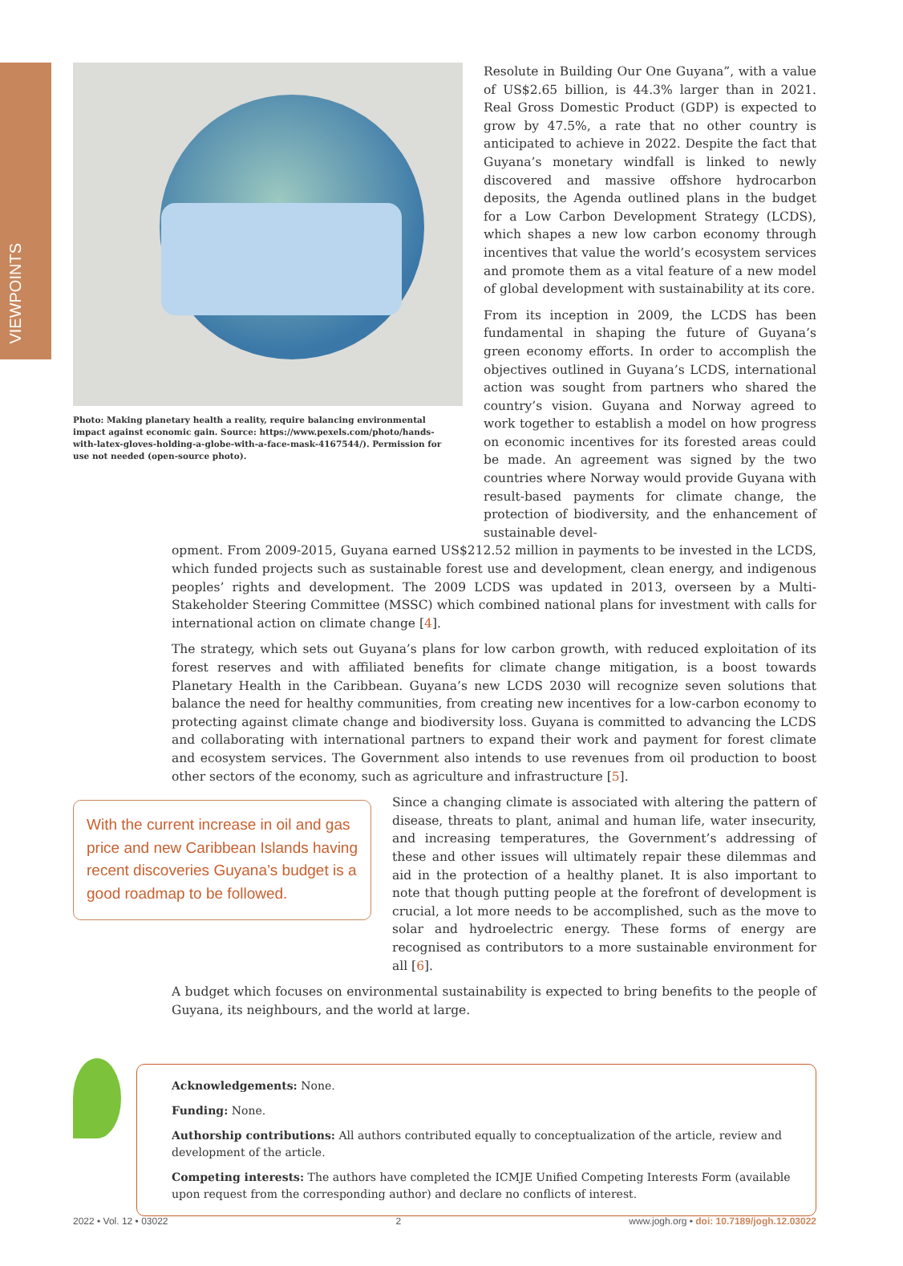VIEWPOINTS
Photo: Making planetary health a reality, require balancing environmental impact against economic gain. Source: https://www.pexels.com/photo/hands-with-latex-gloves-holding-a-globe-with-a-face-mask-4167544/). Permission for use not needed (open-source photo).
Resolute in Building Our One Guyana”, with a value of US$2.65 billion, is 44.3% larger than in 2021. Real Gross Domestic Product (GDP) is expected to grow by 47.5%, a rate that no other country is anticipated to achieve in 2022. Despite the fact that Guyana’s monetary windfall is linked to newly discovered and massive offshore hydrocarbon deposits, the Agenda outlined plans in the budget for a Low Carbon Development Strategy (LCDS), which shapes a new low carbon economy through incentives that value the world’s ecosystem services and promote them as a vital feature of a new model of global development with sustainability at its core.
From its inception in 2009, the LCDS has been fundamental in shaping the future of Guyana’s green economy efforts. In order to accomplish the objectives outlined in Guyana’s LCDS, international action was sought from partners who shared the country’s vision. Guyana and Norway agreed to work together to establish a model on how progress on economic incentives for its forested areas could be made. An agreement was signed by the two countries where Norway would provide Guyana with result-based payments for climate change, the protection of biodiversity, and the enhancement of sustainable devel-
opment. From 2009-2015, Guyana earned US$212.52 million in payments to be invested in the LCDS, which funded projects such as sustainable forest use and development, clean energy, and indigenous peoples’ rights and development. The 2009 LCDS was updated in 2013, overseen by a Multi-Stakeholder Steering Committee (MSSC) which combined national plans for investment with calls for international action on climate change [4].
The strategy, which sets out Guyana’s plans for low carbon growth, with reduced exploitation of its forest reserves and with affiliated benefits for climate change mitigation, is a boost towards Planetary Health in the Caribbean. Guyana’s new LCDS 2030 will recognize seven solutions that balance the need for healthy communities, from creating new incentives for a low-carbon economy to protecting against climate change and biodiversity loss. Guyana is committed to advancing the LCDS and collaborating with international partners to expand their work and payment for forest climate and ecosystem services. The Government also intends to use revenues from oil production to boost other sectors of the economy, such as agriculture and infrastructure [5].
With the current increase in oil and gas price and new Caribbean Islands having recent discoveries Guyana’s budget is a good roadmap to be followed.
Since a changing climate is associated with altering the pattern of disease, threats to plant, animal and human life, water insecurity, and increasing temperatures, the Government’s addressing of these and other issues will ultimately repair these dilemmas and aid in the protection of a healthy planet. It is also important to note that though putting people at the forefront of development is crucial, a lot more needs to be accomplished, such as the move to solar and hydroelectric energy. These forms of energy are recognised as contributors to a more sustainable environment for all [6].
A budget which focuses on environmental sustainability is expected to bring benefits to the people of Guyana, its neighbours, and the world at large.
Acknowledgements: None.
Funding: None.
Authorship contributions: All authors contributed equally to conceptualization of the article, review and development of the article.
Competing interests: The authors have completed the ICMJE Unified Competing Interests Form (available upon request from the corresponding author) and declare no conflicts of interest.
2022 • Vol. 12 • 03022 2 www.jogh.org • doi: 10.7189/jogh.12.03022